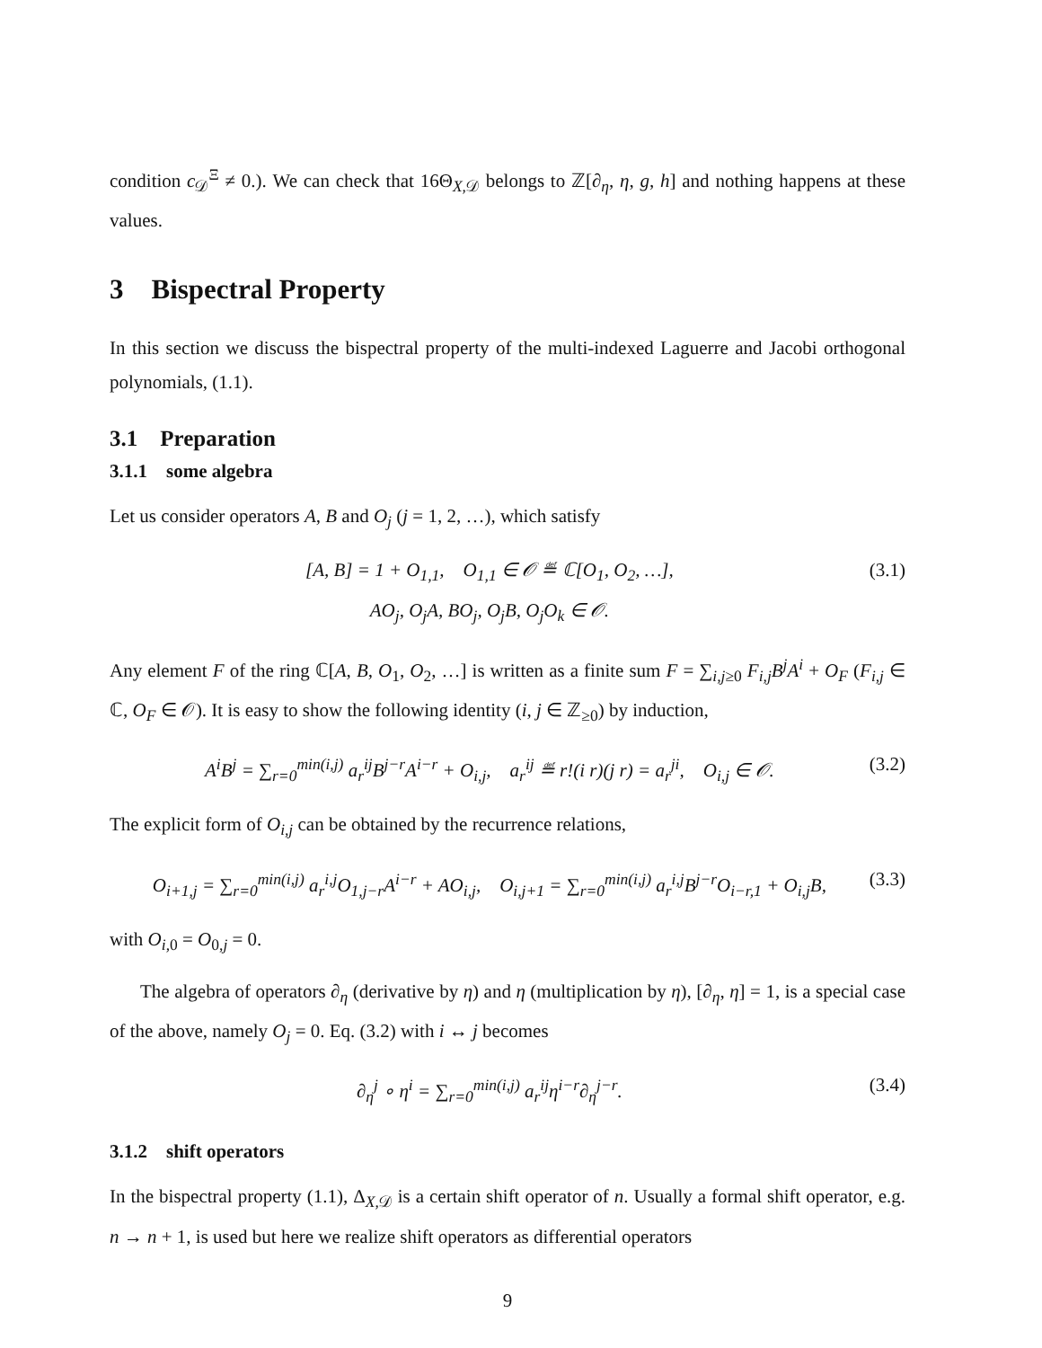condition c<sub>𝒟</sub><sup>Ξ</sup> ≠ 0.). We can check that 16Θ<sub>X,𝒟</sub> belongs to ℤ[∂<sub>η</sub>, η, g, h] and nothing happens at these values.
3 Bispectral Property
In this section we discuss the bispectral property of the multi-indexed Laguerre and Jacobi orthogonal polynomials, (1.1).
3.1 Preparation
3.1.1 some algebra
Let us consider operators A, B and O<sub>j</sub> (j = 1, 2, …), which satisfy
[A, B] = 1 + O<sub>1,1</sub>, O<sub>1,1</sub> ∈ 𝒪 ≝ ℂ[O<sub>1</sub>, O<sub>2</sub>, …],
AO<sub>j</sub>, O<sub>j</sub>A, BO<sub>j</sub>, O<sub>j</sub>B, O<sub>j</sub>O<sub>k</sub> ∈ 𝒪. (3.1)
Any element F of the ring ℂ[A, B, O<sub>1</sub>, O<sub>2</sub>, …] is written as a finite sum F = ∑<sub>i,j≥0</sub> F<sub>i,j</sub>B<sup>j</sup>A<sup>i</sup> + O<sub>F</sub> (F<sub>i,j</sub> ∈ ℂ, O<sub>F</sub> ∈ 𝒪). It is easy to show the following identity (i, j ∈ ℤ<sub>≥0</sub>) by induction,
A<sup>i</sup>B<sup>j</sup> = ∑<sub>r=0</sub><sup>min(i,j)</sup> a<sub>r</sub><sup>ij</sup>B<sup>j−r</sup>A<sup>i−r</sup> + O<sub>i,j</sub>, a<sub>r</sub><sup>ij</sup> ≝ r!(i r)(j r) = a<sub>r</sub><sup>ji</sup>, O<sub>i,j</sub> ∈ 𝒪. (3.2)
The explicit form of O<sub>i,j</sub> can be obtained by the recurrence relations,
O<sub>i+1,j</sub> = ∑<sub>r=0</sub><sup>min(i,j)</sup> a<sub>r</sub><sup>i,j</sup>O<sub>1,j−r</sub>A<sup>i−r</sup> + AO<sub>i,j</sub>, O<sub>i,j+1</sub> = ∑<sub>r=0</sub><sup>min(i,j)</sup> a<sub>r</sub><sup>i,j</sup>B<sup>j−r</sup>O<sub>i−r,1</sub> + O<sub>i,j</sub>B, (3.3)
with O<sub>i,0</sub> = O<sub>0,j</sub> = 0.
The algebra of operators ∂<sub>η</sub> (derivative by η) and η (multiplication by η), [∂<sub>η</sub>, η] = 1, is a special case of the above, namely O<sub>j</sub> = 0. Eq. (3.2) with i ↔ j becomes
∂<sub>η</sub><sup>j</sup> ∘ η<sup>i</sup> = ∑<sub>r=0</sub><sup>min(i,j)</sup> a<sub>r</sub><sup>ij</sup>η<sup>i−r</sup>∂<sub>η</sub><sup>j−r</sup>. (3.4)
3.1.2 shift operators
In the bispectral property (1.1), Δ<sub>X,𝒟</sub> is a certain shift operator of n. Usually a formal shift operator, e.g. n → n + 1, is used but here we realize shift operators as differential operators
9